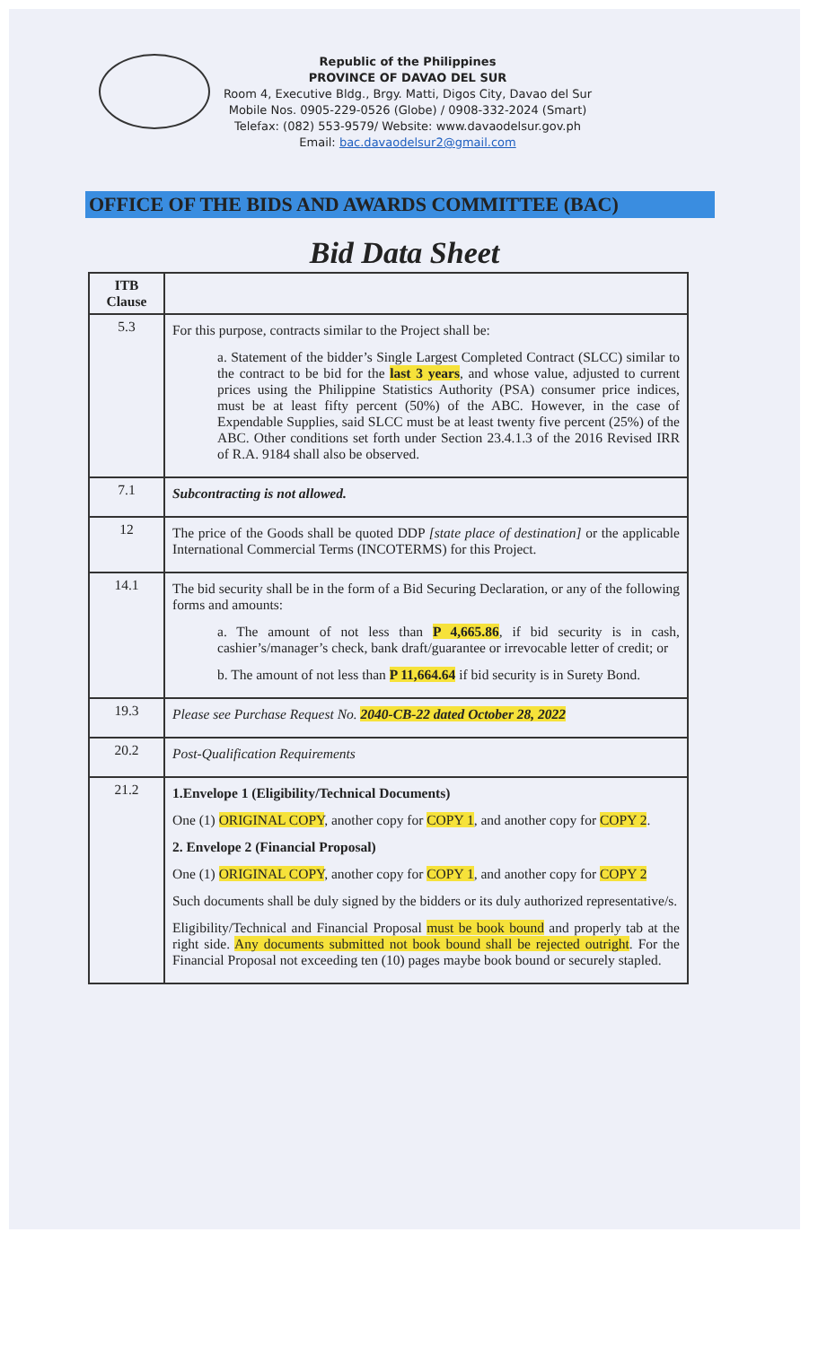Republic of the Philippines
PROVINCE OF DAVAO DEL SUR
Room 4, Executive Bldg., Brgy. Matti, Digos City, Davao del Sur
Mobile Nos. 0905-229-0526 (Globe) / 0908-332-2024 (Smart)
Telefax: (082) 553-9579/ Website: www.davaodelsur.gov.ph
Email: bac.davaodelsur2@gmail.com
OFFICE OF THE BIDS AND AWARDS COMMITTEE (BAC)
Bid Data Sheet
| ITB Clause | |
| --- | --- |
| 5.3 | For this purpose, contracts similar to the Project shall be: a. Statement of the bidder’s Single Largest Completed Contract (SLCC) similar to the contract to be bid for the last 3 years , and whose value, adjusted to current prices using the Philippine Statistics Authority (PSA) consumer price indices, must be at least fifty percent (50%) of the ABC. However, in the case of Expendable Supplies, said SLCC must be at least twenty five percent (25%) of the ABC. Other conditions set forth under Section 23.4.1.3 of the 2016 Revised IRR of R.A. 9184 shall also be observed. |
| 7.1 | Subcontracting is not allowed. |
| 12 | The price of the Goods shall be quoted DDP [state place of destination] or the applicable International Commercial Terms (INCOTERMS) for this Project. |
| 14.1 | The bid security shall be in the form of a Bid Securing Declaration, or any of the following forms and amounts: a. The amount of not less than P 4,665.86 , if bid security is in cash, cashier’s/manager’s check, bank draft/guarantee or irrevocable letter of credit; or b. The amount of not less than P 11,664.64 if bid security is in Surety Bond. |
| 19.3 | Please see Purchase Request No. 2040-CB-22 dated October 28, 2022 |
| 20.2 | Post-Qualification Requirements |
| 21.2 | 1.Envelope 1 (Eligibility/Technical Documents) One (1) ORIGINAL COPY , another copy for COPY 1 , and another copy for COPY 2 . 2. Envelope 2 (Financial Proposal) One (1) ORIGINAL COPY , another copy for COPY 1 , and another copy for COPY 2 Such documents shall be duly signed by the bidders or its duly authorized representative/s. Eligibility/Technical and Financial Proposal must be book bound and properly tab at the right side. Any documents submitted not book bound shall be rejected outright . For the Financial Proposal not exceeding ten (10) pages maybe book bound or securely stapled. |